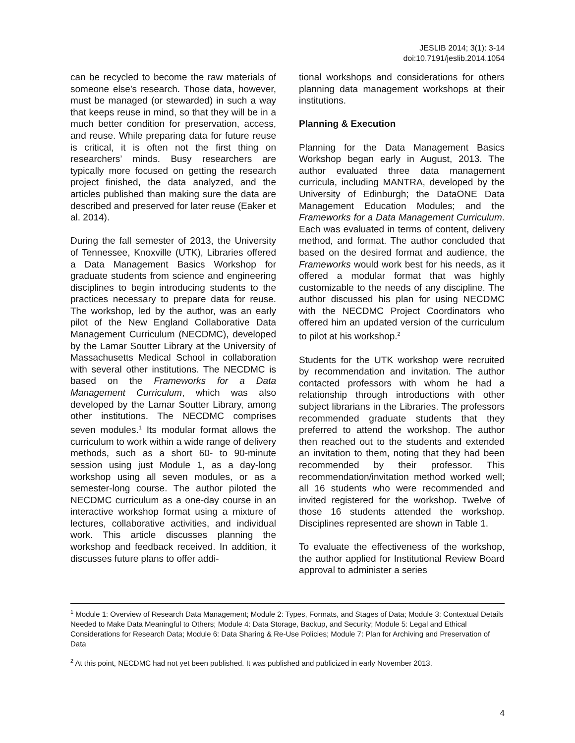JESLIB 2014; 3(1): 3-14
doi:10.7191/jeslib.2014.1054
can be recycled to become the raw materials of someone else’s research. Those data, however, must be managed (or stewarded) in such a way that keeps reuse in mind, so that they will be in a much better condition for preservation, access, and reuse. While preparing data for future reuse is critical, it is often not the first thing on researchers’ minds. Busy researchers are typically more focused on getting the research project finished, the data analyzed, and the articles published than making sure the data are described and preserved for later reuse (Eaker et al. 2014).
During the fall semester of 2013, the University of Tennessee, Knoxville (UTK), Libraries offered a Data Management Basics Workshop for graduate students from science and engineering disciplines to begin introducing students to the practices necessary to prepare data for reuse. The workshop, led by the author, was an early pilot of the New England Collaborative Data Management Curriculum (NECDMC), developed by the Lamar Soutter Library at the University of Massachusetts Medical School in collaboration with several other institutions. The NECDMC is based on the Frameworks for a Data Management Curriculum, which was also developed by the Lamar Soutter Library, among other institutions. The NECDMC comprises seven modules.<sup>1</sup> Its modular format allows the curriculum to work within a wide range of delivery methods, such as a short 60- to 90-minute session using just Module 1, as a day-long workshop using all seven modules, or as a semester-long course. The author piloted the NECDMC curriculum as a one-day course in an interactive workshop format using a mixture of lectures, collaborative activities, and individual work. This article discusses planning the workshop and feedback received. In addition, it discusses future plans to offer addi-
tional workshops and considerations for others planning data management workshops at their institutions.
Planning & Execution
Planning for the Data Management Basics Workshop began early in August, 2013. The author evaluated three data management curricula, including MANTRA, developed by the University of Edinburgh; the DataONE Data Management Education Modules; and the Frameworks for a Data Management Curriculum. Each was evaluated in terms of content, delivery method, and format. The author concluded that based on the desired format and audience, the Frameworks would work best for his needs, as it offered a modular format that was highly customizable to the needs of any discipline. The author discussed his plan for using NECDMC with the NECDMC Project Coordinators who offered him an updated version of the curriculum to pilot at his workshop.<sup>2</sup>
Students for the UTK workshop were recruited by recommendation and invitation. The author contacted professors with whom he had a relationship through introductions with other subject librarians in the Libraries. The professors recommended graduate students that they preferred to attend the workshop. The author then reached out to the students and extended an invitation to them, noting that they had been recommended by their professor. This recommendation/invitation method worked well; all 16 students who were recommended and invited registered for the workshop. Twelve of those 16 students attended the workshop. Disciplines represented are shown in Table 1.
To evaluate the effectiveness of the workshop, the author applied for Institutional Review Board approval to administer a series
<sup>1</sup> Module 1: Overview of Research Data Management; Module 2: Types, Formats, and Stages of Data; Module 3: Contextual Details Needed to Make Data Meaningful to Others; Module 4: Data Storage, Backup, and Security; Module 5: Legal and Ethical Considerations for Research Data; Module 6: Data Sharing & Re-Use Policies; Module 7: Plan for Archiving and Preservation of Data
<sup>2</sup> At this point, NECDMC had not yet been published. It was published and publicized in early November 2013.
4